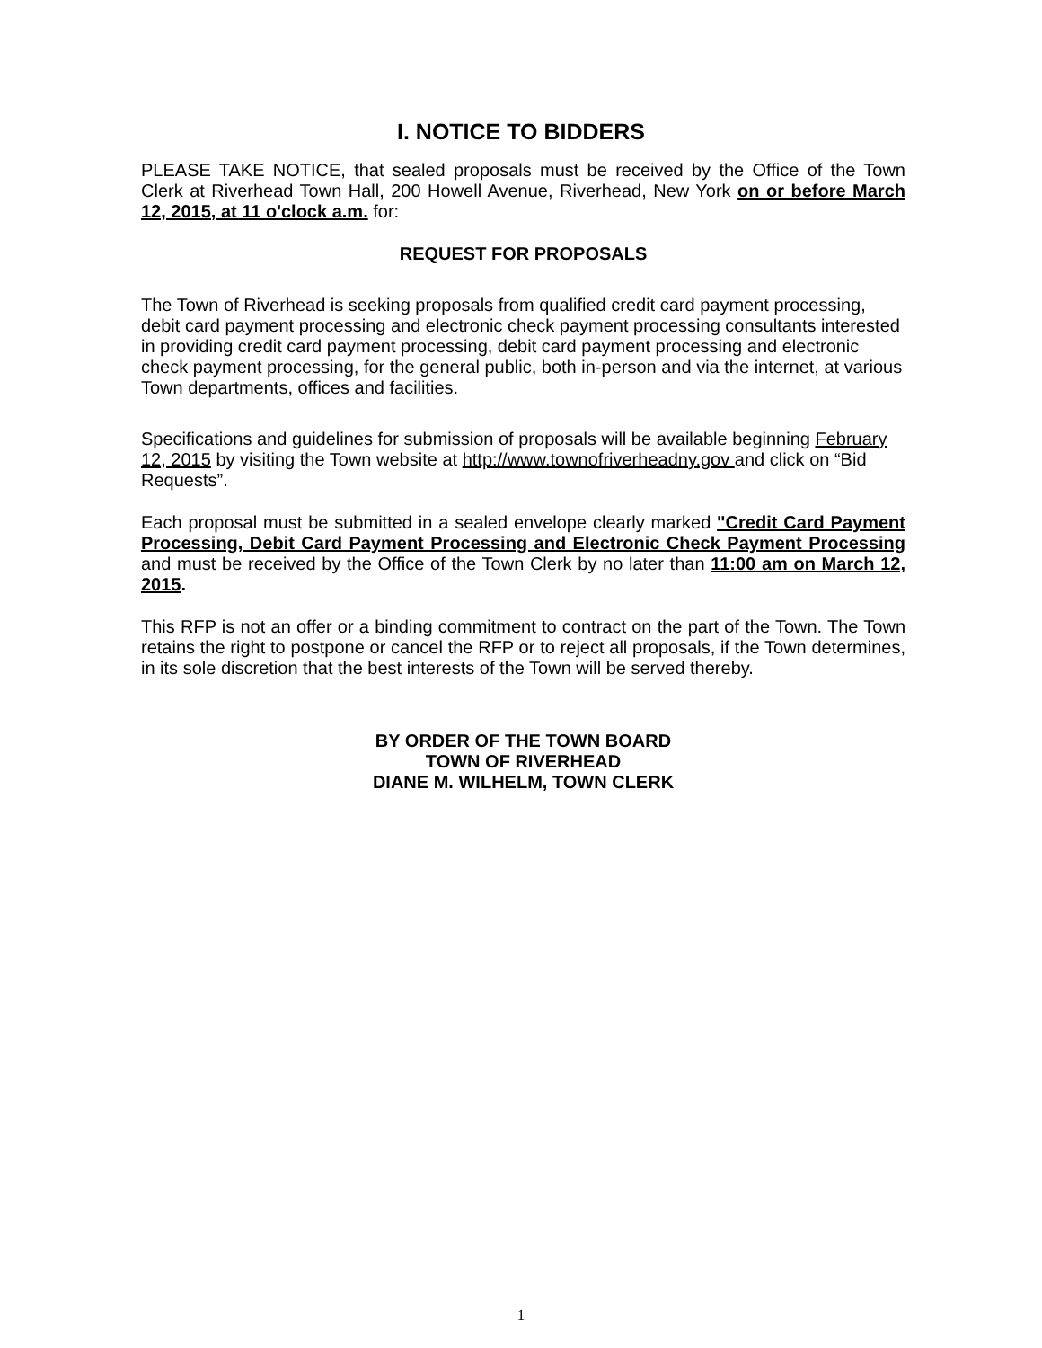I. NOTICE TO BIDDERS
PLEASE TAKE NOTICE, that sealed proposals must be received by the Office of the Town Clerk at Riverhead Town Hall, 200 Howell Avenue, Riverhead, New York on or before March 12, 2015, at 11 o'clock a.m. for:
REQUEST FOR PROPOSALS
The Town of Riverhead is seeking proposals from qualified credit card payment processing, debit card payment processing and electronic check payment processing consultants interested in providing credit card payment processing, debit card payment processing and electronic check payment processing, for the general public, both in-person and via the internet, at various Town departments, offices and facilities.
Specifications and guidelines for submission of proposals will be available beginning February 12, 2015 by visiting the Town website at http://www.townofriverheadny.gov and click on “Bid Requests”.
Each proposal must be submitted in a sealed envelope clearly marked "Credit Card Payment Processing, Debit Card Payment Processing and Electronic Check Payment Processing and must be received by the Office of the Town Clerk by no later than 11:00 am on March 12, 2015.
This RFP is not an offer or a binding commitment to contract on the part of the Town. The Town retains the right to postpone or cancel the RFP or to reject all proposals, if the Town determines, in its sole discretion that the best interests of the Town will be served thereby.
BY ORDER OF THE TOWN BOARD
TOWN OF RIVERHEAD
DIANE M. WILHELM, TOWN CLERK
1